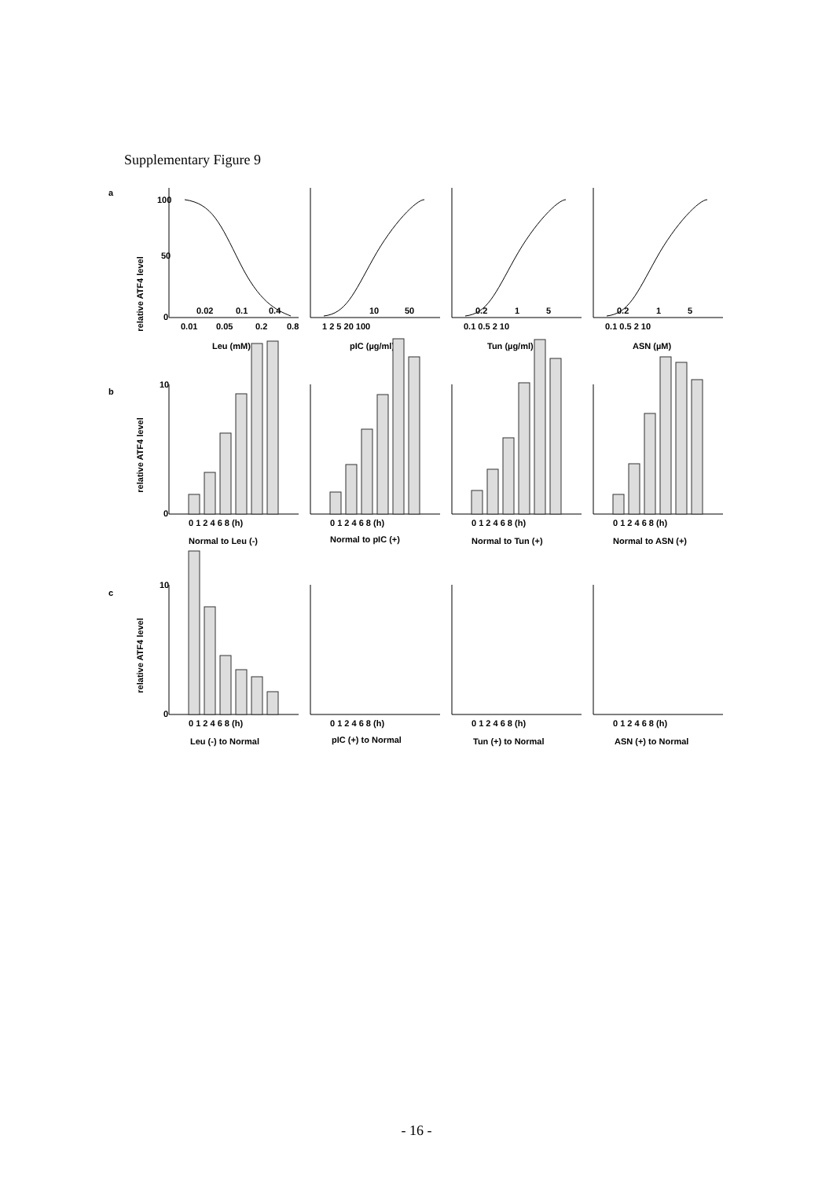Supplementary Figure 9
a
b
c
relative ATF4 level
relative ATF4 level
relative ATF4 level
100
50
0
0.01
0.05
0.2
0.8
1 2 5 20 100
0.1 0.5 2 10
0.1 0.5 2 10
0.02
0.1
0.4
10
50
0.2
1
5
0.2
1
5
Leu (mM)
pIC (µg/ml)
Tun (µg/ml)
ASN (µM)
10
10
0
0
0 1 2 4 6 8 (h)
0 1 2 4 6 8 (h)
0 1 2 4 6 8 (h)
0 1 2 4 6 8 (h)
Normal to Leu (-)
Normal to pIC (+)
Normal to Tun (+)
Normal to ASN (+)
0 1 2 4 6 8 (h)
0 1 2 4 6 8 (h)
0 1 2 4 6 8 (h)
0 1 2 4 6 8 (h)
Leu (-) to Normal
pIC (+) to Normal
Tun (+) to Normal
ASN (+) to Normal
- 16 -